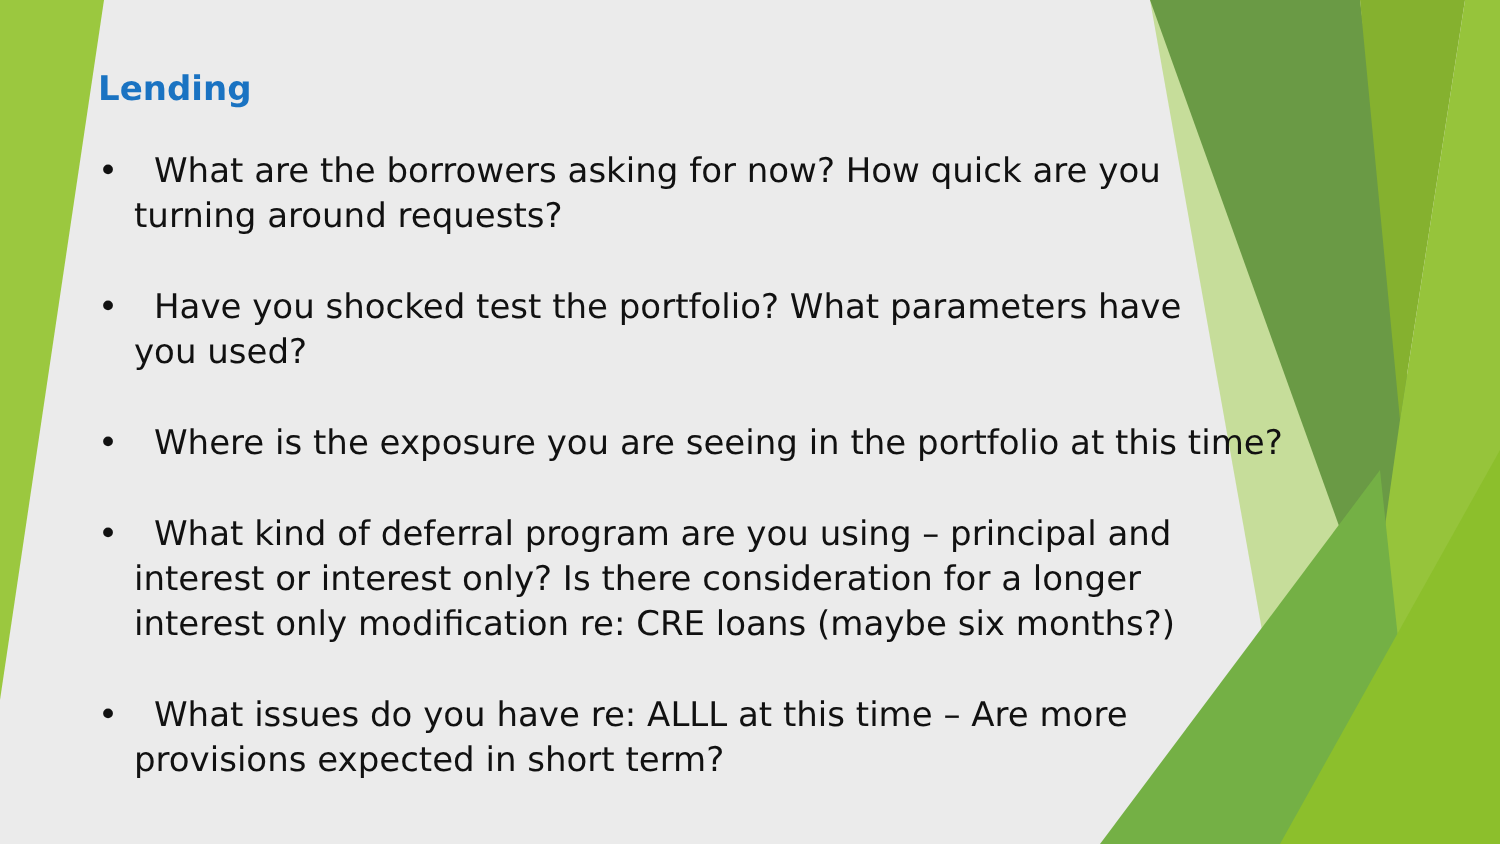Lending
• What are the borrowers asking for now? How quick are you turning around requests?
• Have you shocked test the portfolio? What parameters have you used?
• Where is the exposure you are seeing in the portfolio at this time?
• What kind of deferral program are you using – principal and interest or interest only? Is there consideration for a longer interest only modification re: CRE loans (maybe six months?)
• What issues do you have re: ALLL at this time – Are more provisions expected in short term?